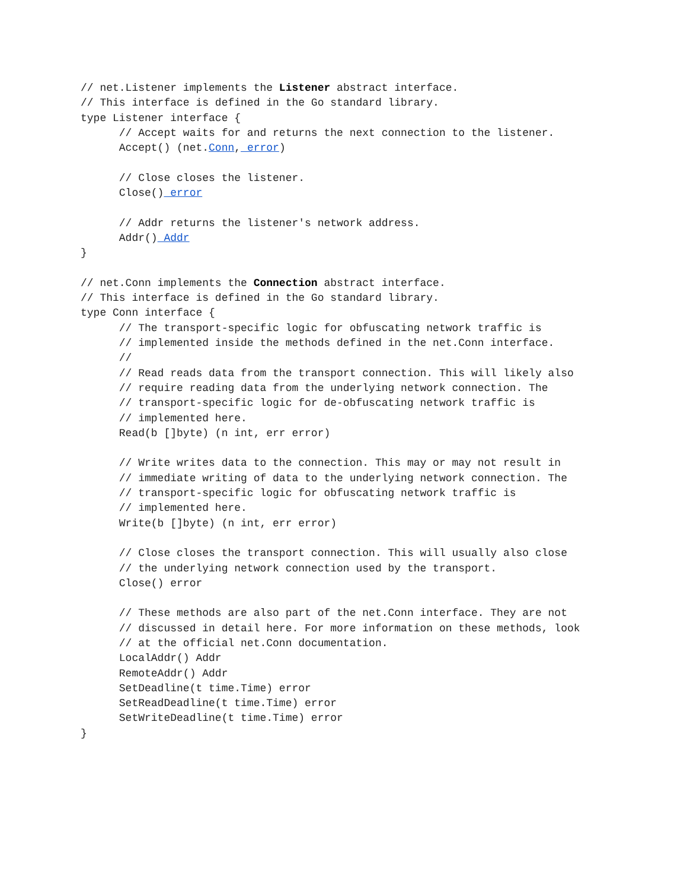// net.Listener implements the Listener abstract interface.
// This interface is defined in the Go standard library.
type Listener interface {
      // Accept waits for and returns the next connection to the listener.
      Accept() (net.Conn, error)

      // Close closes the listener.
      Close() error

      // Addr returns the listener's network address.
      Addr() Addr
}

// net.Conn implements the Connection abstract interface.
// This interface is defined in the Go standard library.
type Conn interface {
      // The transport-specific logic for obfuscating network traffic is
      // implemented inside the methods defined in the net.Conn interface.
      //
      // Read reads data from the transport connection. This will likely also
      // require reading data from the underlying network connection. The
      // transport-specific logic for de-obfuscating network traffic is
      // implemented here.
      Read(b []byte) (n int, err error)

      // Write writes data to the connection. This may or may not result in
      // immediate writing of data to the underlying network connection. The
      // transport-specific logic for obfuscating network traffic is
      // implemented here.
      Write(b []byte) (n int, err error)

      // Close closes the transport connection. This will usually also close
      // the underlying network connection used by the transport.
      Close() error

      // These methods are also part of the net.Conn interface. They are not
      // discussed in detail here. For more information on these methods, look
      // at the official net.Conn documentation.
      LocalAddr() Addr
      RemoteAddr() Addr
      SetDeadline(t time.Time) error
      SetReadDeadline(t time.Time) error
      SetWriteDeadline(t time.Time) error
}